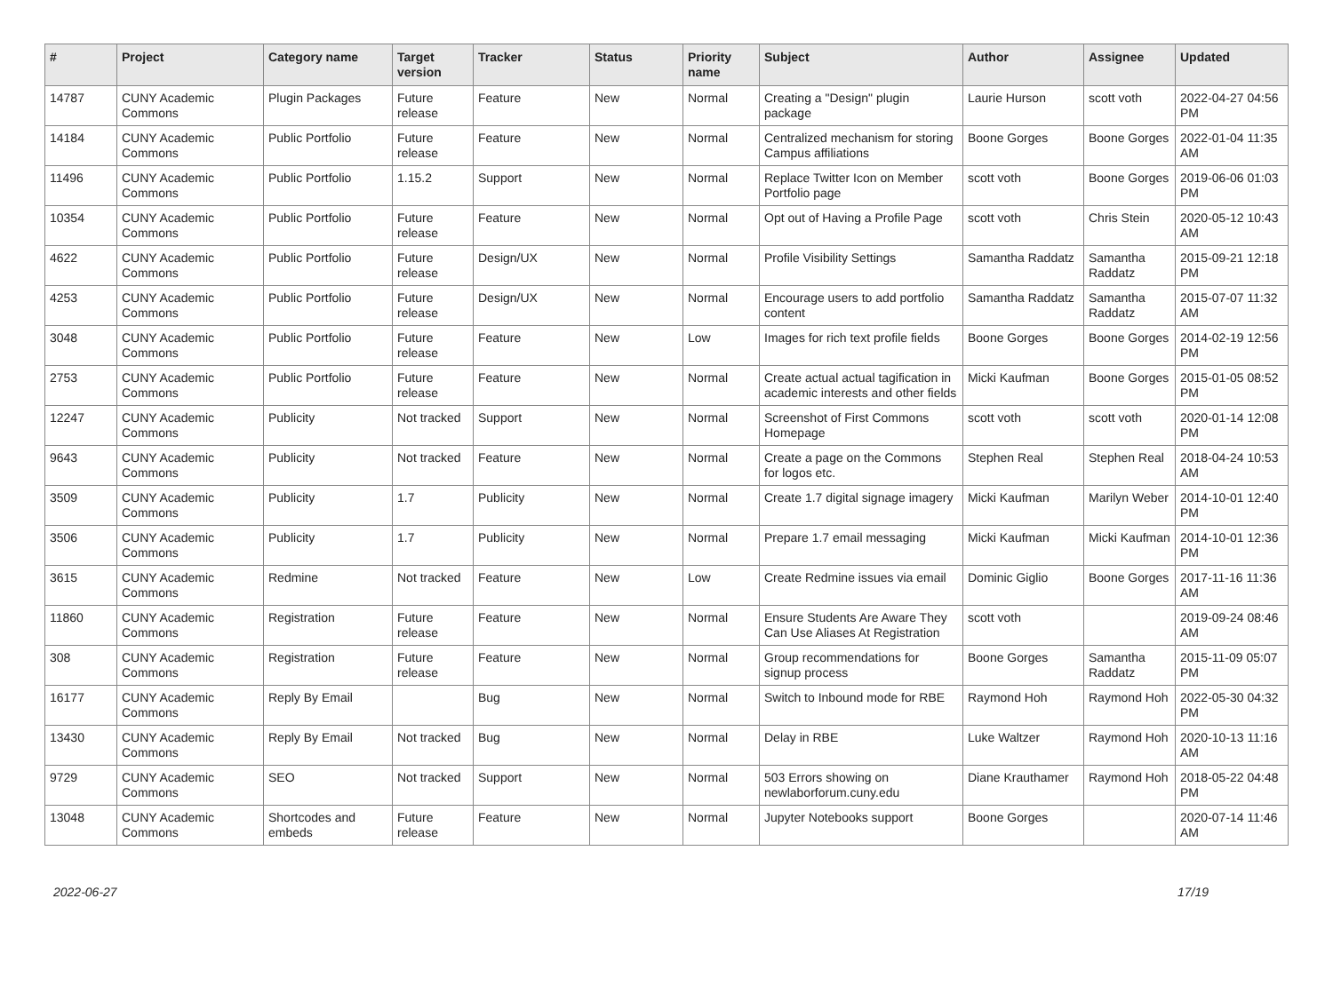| # | Project | Category name | Target version | Tracker | Status | Priority name | Subject | Author | Assignee | Updated |
| --- | --- | --- | --- | --- | --- | --- | --- | --- | --- | --- |
| 14787 | CUNY Academic Commons | Plugin Packages | Future release | Feature | New | Normal | Creating a "Design" plugin package | Laurie Hurson | scott voth | 2022-04-27 04:56 PM |
| 14184 | CUNY Academic Commons | Public Portfolio | Future release | Feature | New | Normal | Centralized mechanism for storing Campus affiliations | Boone Gorges | Boone Gorges | 2022-01-04 11:35 AM |
| 11496 | CUNY Academic Commons | Public Portfolio | 1.15.2 | Support | New | Normal | Replace Twitter Icon on Member Portfolio page | scott voth | Boone Gorges | 2019-06-06 01:03 PM |
| 10354 | CUNY Academic Commons | Public Portfolio | Future release | Feature | New | Normal | Opt out of Having a Profile Page | scott voth | Chris Stein | 2020-05-12 10:43 AM |
| 4622 | CUNY Academic Commons | Public Portfolio | Future release | Design/UX | New | Normal | Profile Visibility Settings | Samantha Raddatz | Samantha Raddatz | 2015-09-21 12:18 PM |
| 4253 | CUNY Academic Commons | Public Portfolio | Future release | Design/UX | New | Normal | Encourage users to add portfolio content | Samantha Raddatz | Samantha Raddatz | 2015-07-07 11:32 AM |
| 3048 | CUNY Academic Commons | Public Portfolio | Future release | Feature | New | Low | Images for rich text profile fields | Boone Gorges | Boone Gorges | 2014-02-19 12:56 PM |
| 2753 | CUNY Academic Commons | Public Portfolio | Future release | Feature | New | Normal | Create actual actual tagification in academic interests and other fields | Micki Kaufman | Boone Gorges | 2015-01-05 08:52 PM |
| 12247 | CUNY Academic Commons | Publicity | Not tracked | Support | New | Normal | Screenshot of First Commons Homepage | scott voth | scott voth | 2020-01-14 12:08 PM |
| 9643 | CUNY Academic Commons | Publicity | Not tracked | Feature | New | Normal | Create a page on the Commons for logos etc. | Stephen Real | Stephen Real | 2018-04-24 10:53 AM |
| 3509 | CUNY Academic Commons | Publicity | 1.7 | Publicity | New | Normal | Create 1.7 digital signage imagery | Micki Kaufman | Marilyn Weber | 2014-10-01 12:40 PM |
| 3506 | CUNY Academic Commons | Publicity | 1.7 | Publicity | New | Normal | Prepare 1.7 email messaging | Micki Kaufman | Micki Kaufman | 2014-10-01 12:36 PM |
| 3615 | CUNY Academic Commons | Redmine | Not tracked | Feature | New | Low | Create Redmine issues via email | Dominic Giglio | Boone Gorges | 2017-11-16 11:36 AM |
| 11860 | CUNY Academic Commons | Registration | Future release | Feature | New | Normal | Ensure Students Are Aware They Can Use Aliases At Registration | scott voth | | 2019-09-24 08:46 AM |
| 308 | CUNY Academic Commons | Registration | Future release | Feature | New | Normal | Group recommendations for signup process | Boone Gorges | Samantha Raddatz | 2015-11-09 05:07 PM |
| 16177 | CUNY Academic Commons | Reply By Email | | Bug | New | Normal | Switch to Inbound mode for RBE | Raymond Hoh | Raymond Hoh | 2022-05-30 04:32 PM |
| 13430 | CUNY Academic Commons | Reply By Email | Not tracked | Bug | New | Normal | Delay in RBE | Luke Waltzer | Raymond Hoh | 2020-10-13 11:16 AM |
| 9729 | CUNY Academic Commons | SEO | Not tracked | Support | New | Normal | 503 Errors showing on newlaborforum.cuny.edu | Diane Krauthamer | Raymond Hoh | 2018-05-22 04:48 PM |
| 13048 | CUNY Academic Commons | Shortcodes and embeds | Future release | Feature | New | Normal | Jupyter Notebooks support | Boone Gorges | | 2020-07-14 11:46 AM |
2022-06-27 17/19